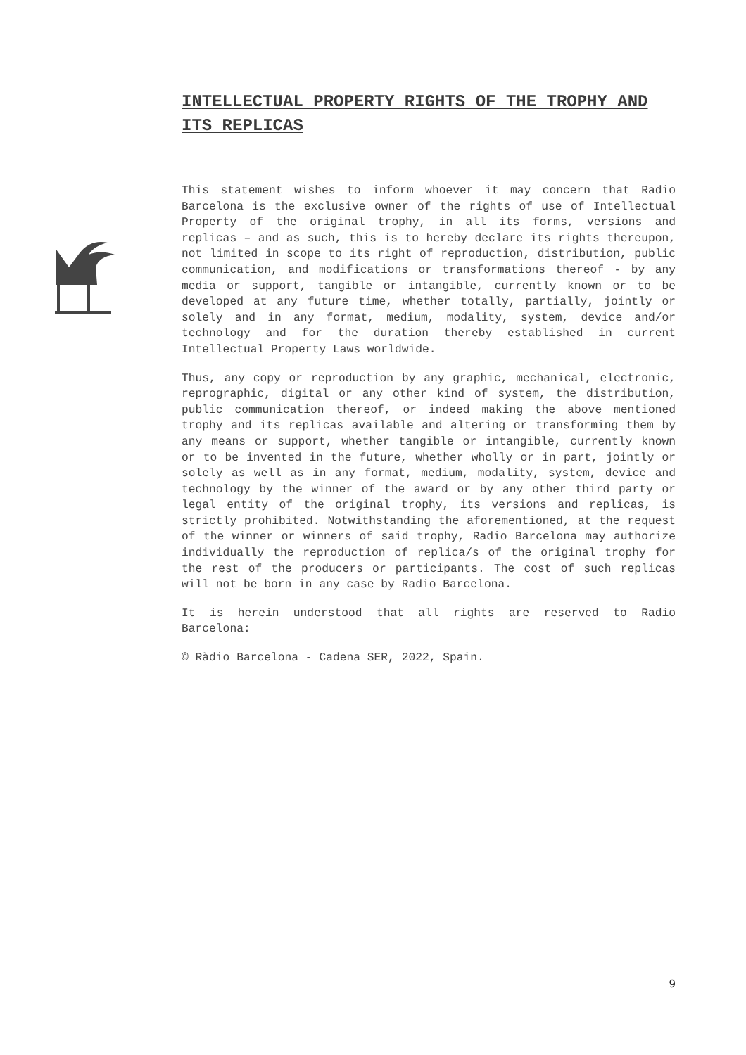INTELLECTUAL PROPERTY RIGHTS OF THE TROPHY AND ITS REPLICAS
This statement wishes to inform whoever it may concern that Radio Barcelona is the exclusive owner of the rights of use of Intellectual Property of the original trophy, in all its forms, versions and replicas – and as such, this is to hereby declare its rights thereupon, not limited in scope to its right of reproduction, distribution, public communication, and modifications or transformations thereof - by any media or support, tangible or intangible, currently known or to be developed at any future time, whether totally, partially, jointly or solely and in any format, medium, modality, system, device and/or technology and for the duration thereby established in current Intellectual Property Laws worldwide.
Thus, any copy or reproduction by any graphic, mechanical, electronic, reprographic, digital or any other kind of system, the distribution, public communication thereof, or indeed making the above mentioned trophy and its replicas available and altering or transforming them by any means or support, whether tangible or intangible, currently known or to be invented in the future, whether wholly or in part, jointly or solely as well as in any format, medium, modality, system, device and technology by the winner of the award or by any other third party or legal entity of the original trophy, its versions and replicas, is strictly prohibited. Notwithstanding the aforementioned, at the request of the winner or winners of said trophy, Radio Barcelona may authorize individually the reproduction of replica/s of the original trophy for the rest of the producers or participants. The cost of such replicas will not be born in any case by Radio Barcelona.
It is herein understood that all rights are reserved to Radio Barcelona:
© Ràdio Barcelona - Cadena SER, 2022, Spain.
9